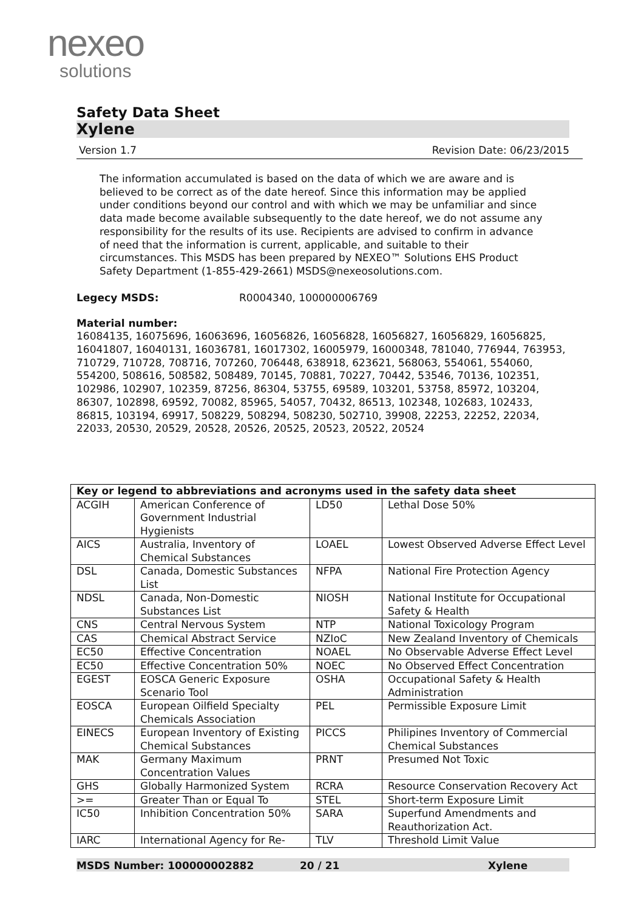nexeo
solutions
Safety Data Sheet
Xylene
Version 1.7 Revision Date: 06/23/2015
The information accumulated is based on the data of which we are aware and is believed to be correct as of the date hereof. Since this information may be applied under conditions beyond our control and with which we may be unfamiliar and since data made become available subsequently to the date hereof, we do not assume any responsibility for the results of its use. Recipients are advised to confirm in advance of need that the information is current, applicable, and suitable to their circumstances. This MSDS has been prepared by NEXEO™ Solutions EHS Product Safety Department (1-855-429-2661) MSDS@nexeosolutions.com.
Legecy MSDS: R0004340, 100000006769
Material number:
16084135, 16075696, 16063696, 16056826, 16056828, 16056827, 16056829, 16056825, 16041807, 16040131, 16036781, 16017302, 16005979, 16000348, 781040, 776944, 763953, 710729, 710728, 708716, 707260, 706448, 638918, 623621, 568063, 554061, 554060, 554200, 508616, 508582, 508489, 70145, 70881, 70227, 70442, 53546, 70136, 102351, 102986, 102907, 102359, 87256, 86304, 53755, 69589, 103201, 53758, 85972, 103204, 86307, 102898, 69592, 70082, 85965, 54057, 70432, 86513, 102348, 102683, 102433, 86815, 103194, 69917, 508229, 508294, 508230, 502710, 39908, 22253, 22252, 22034, 22033, 20530, 20529, 20528, 20526, 20525, 20523, 20522, 20524
| Key or legend to abbreviations and acronyms used in the safety data sheet | | | |
| --- | --- | --- | --- |
| ACGIH | American Conference of Government Industrial Hygienists | LD50 | Lethal Dose 50% |
| AICS | Australia, Inventory of Chemical Substances | LOAEL | Lowest Observed Adverse Effect Level |
| DSL | Canada, Domestic Substances List | NFPA | National Fire Protection Agency |
| NDSL | Canada, Non-Domestic Substances List | NIOSH | National Institute for Occupational Safety & Health |
| CNS | Central Nervous System | NTP | National Toxicology Program |
| CAS | Chemical Abstract Service | NZIoC | New Zealand Inventory of Chemicals |
| EC50 | Effective Concentration | NOAEL | No Observable Adverse Effect Level |
| EC50 | Effective Concentration 50% | NOEC | No Observed Effect Concentration |
| EGEST | EOSCA Generic Exposure Scenario Tool | OSHA | Occupational Safety & Health Administration |
| EOSCA | European Oilfield Specialty Chemicals Association | PEL | Permissible Exposure Limit |
| EINECS | European Inventory of Existing Chemical Substances | PICCS | Philipines Inventory of Commercial Chemical Substances |
| MAK | Germany Maximum Concentration Values | PRNT | Presumed Not Toxic |
| GHS | Globally Harmonized System | RCRA | Resource Conservation Recovery Act |
| >= | Greater Than or Equal To | STEL | Short-term Exposure Limit |
| IC50 | Inhibition Concentration 50% | SARA | Superfund Amendments and Reauthorization Act. |
| IARC | International Agency for Re- | TLV | Threshold Limit Value |
MSDS Number: 100000002882 20 / 21 Xylene